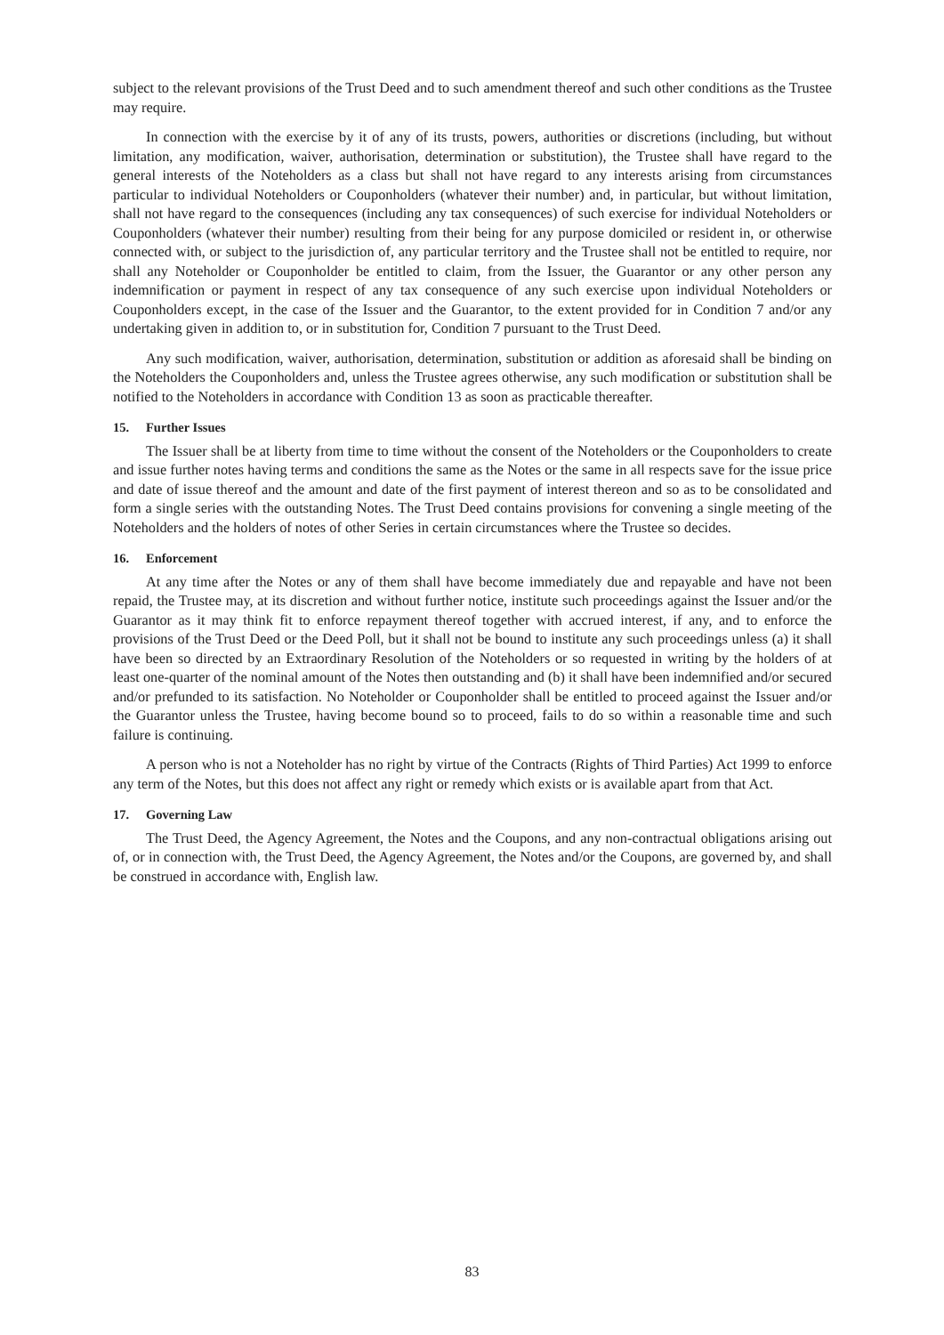subject to the relevant provisions of the Trust Deed and to such amendment thereof and such other conditions as the Trustee may require.
In connection with the exercise by it of any of its trusts, powers, authorities or discretions (including, but without limitation, any modification, waiver, authorisation, determination or substitution), the Trustee shall have regard to the general interests of the Noteholders as a class but shall not have regard to any interests arising from circumstances particular to individual Noteholders or Couponholders (whatever their number) and, in particular, but without limitation, shall not have regard to the consequences (including any tax consequences) of such exercise for individual Noteholders or Couponholders (whatever their number) resulting from their being for any purpose domiciled or resident in, or otherwise connected with, or subject to the jurisdiction of, any particular territory and the Trustee shall not be entitled to require, nor shall any Noteholder or Couponholder be entitled to claim, from the Issuer, the Guarantor or any other person any indemnification or payment in respect of any tax consequence of any such exercise upon individual Noteholders or Couponholders except, in the case of the Issuer and the Guarantor, to the extent provided for in Condition 7 and/or any undertaking given in addition to, or in substitution for, Condition 7 pursuant to the Trust Deed.
Any such modification, waiver, authorisation, determination, substitution or addition as aforesaid shall be binding on the Noteholders the Couponholders and, unless the Trustee agrees otherwise, any such modification or substitution shall be notified to the Noteholders in accordance with Condition 13 as soon as practicable thereafter.
15. Further Issues
The Issuer shall be at liberty from time to time without the consent of the Noteholders or the Couponholders to create and issue further notes having terms and conditions the same as the Notes or the same in all respects save for the issue price and date of issue thereof and the amount and date of the first payment of interest thereon and so as to be consolidated and form a single series with the outstanding Notes. The Trust Deed contains provisions for convening a single meeting of the Noteholders and the holders of notes of other Series in certain circumstances where the Trustee so decides.
16. Enforcement
At any time after the Notes or any of them shall have become immediately due and repayable and have not been repaid, the Trustee may, at its discretion and without further notice, institute such proceedings against the Issuer and/or the Guarantor as it may think fit to enforce repayment thereof together with accrued interest, if any, and to enforce the provisions of the Trust Deed or the Deed Poll, but it shall not be bound to institute any such proceedings unless (a) it shall have been so directed by an Extraordinary Resolution of the Noteholders or so requested in writing by the holders of at least one-quarter of the nominal amount of the Notes then outstanding and (b) it shall have been indemnified and/or secured and/or prefunded to its satisfaction. No Noteholder or Couponholder shall be entitled to proceed against the Issuer and/or the Guarantor unless the Trustee, having become bound so to proceed, fails to do so within a reasonable time and such failure is continuing.
A person who is not a Noteholder has no right by virtue of the Contracts (Rights of Third Parties) Act 1999 to enforce any term of the Notes, but this does not affect any right or remedy which exists or is available apart from that Act.
17. Governing Law
The Trust Deed, the Agency Agreement, the Notes and the Coupons, and any non-contractual obligations arising out of, or in connection with, the Trust Deed, the Agency Agreement, the Notes and/or the Coupons, are governed by, and shall be construed in accordance with, English law.
83